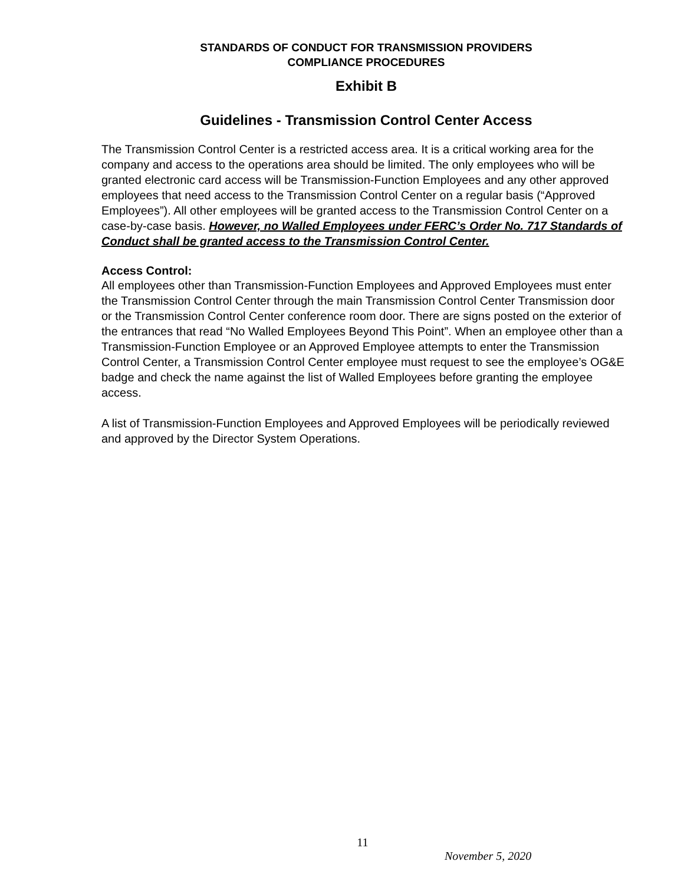STANDARDS OF CONDUCT FOR TRANSMISSION PROVIDERS
COMPLIANCE PROCEDURES
Exhibit B
Guidelines - Transmission Control Center Access
The Transmission Control Center is a restricted access area. It is a critical working area for the company and access to the operations area should be limited. The only employees who will be granted electronic card access will be Transmission-Function Employees and any other approved employees that need access to the Transmission Control Center on a regular basis (“Approved Employees”). All other employees will be granted access to the Transmission Control Center on a case-by-case basis. However, no Walled Employees under FERC’s Order No. 717 Standards of Conduct shall be granted access to the Transmission Control Center.
Access Control:
All employees other than Transmission-Function Employees and Approved Employees must enter the Transmission Control Center through the main Transmission Control Center Transmission door or the Transmission Control Center conference room door. There are signs posted on the exterior of the entrances that read “No Walled Employees Beyond This Point”. When an employee other than a Transmission-Function Employee or an Approved Employee attempts to enter the Transmission Control Center, a Transmission Control Center employee must request to see the employee’s OG&E badge and check the name against the list of Walled Employees before granting the employee access.
A list of Transmission-Function Employees and Approved Employees will be periodically reviewed and approved by the Director System Operations.
11
November 5, 2020